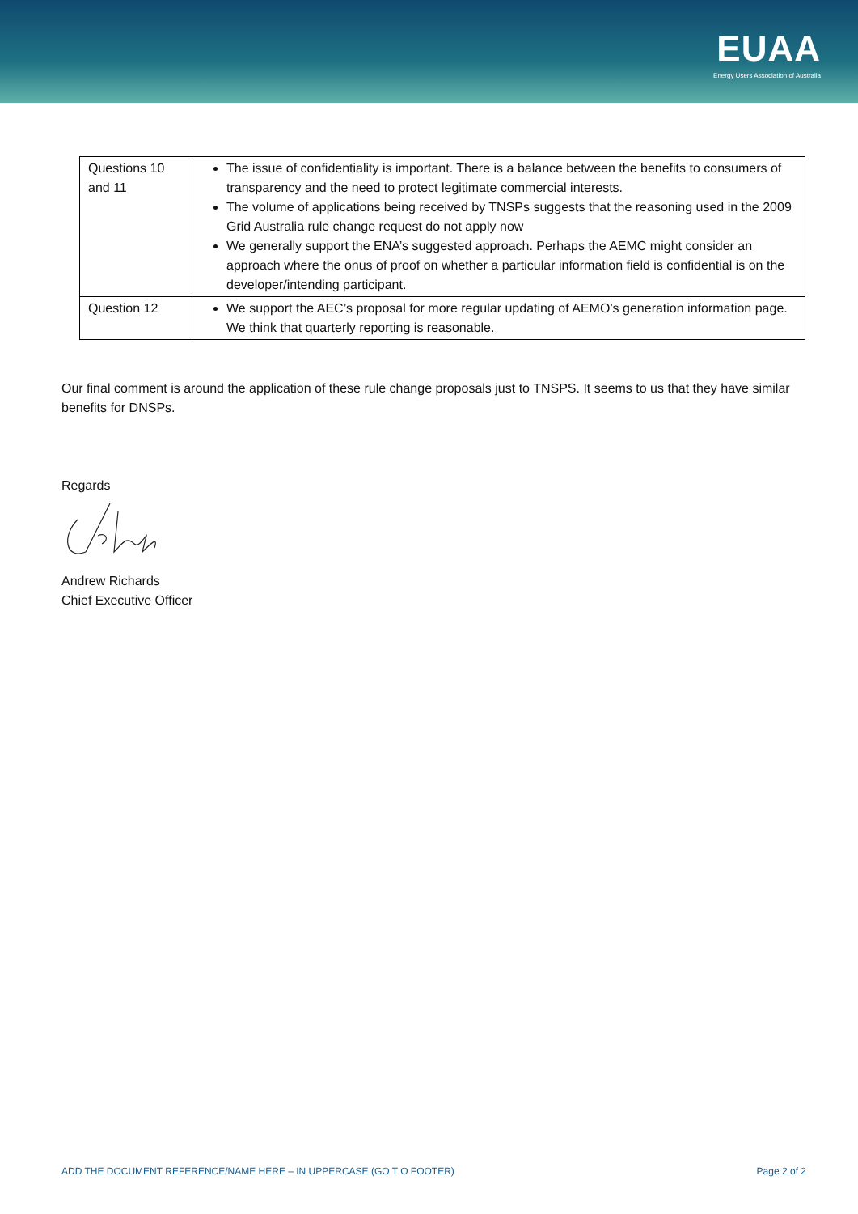EUAA
Energy Users Association of Australia
| Questions 10 and 11 | The issue of confidentiality is important. There is a balance between the benefits to consumers of transparency and the need to protect legitimate commercial interests. The volume of applications being received by TNSPs suggests that the reasoning used in the 2009 Grid Australia rule change request do not apply now We generally support the ENA’s suggested approach. Perhaps the AEMC might consider an approach where the onus of proof on whether a particular information field is confidential is on the developer/intending participant. |
| Question 12 | We support the AEC’s proposal for more regular updating of AEMO’s generation information page. We think that quarterly reporting is reasonable. |
Our final comment is around the application of these rule change proposals just to TNSPS. It seems to us that they have similar benefits for DNSPs.
Regards
Andrew Richards
Chief Executive Officer
ADD THE DOCUMENT REFERENCE/NAME HERE – IN UPPERCASE (GO T O FOOTER) Page 2 of 2